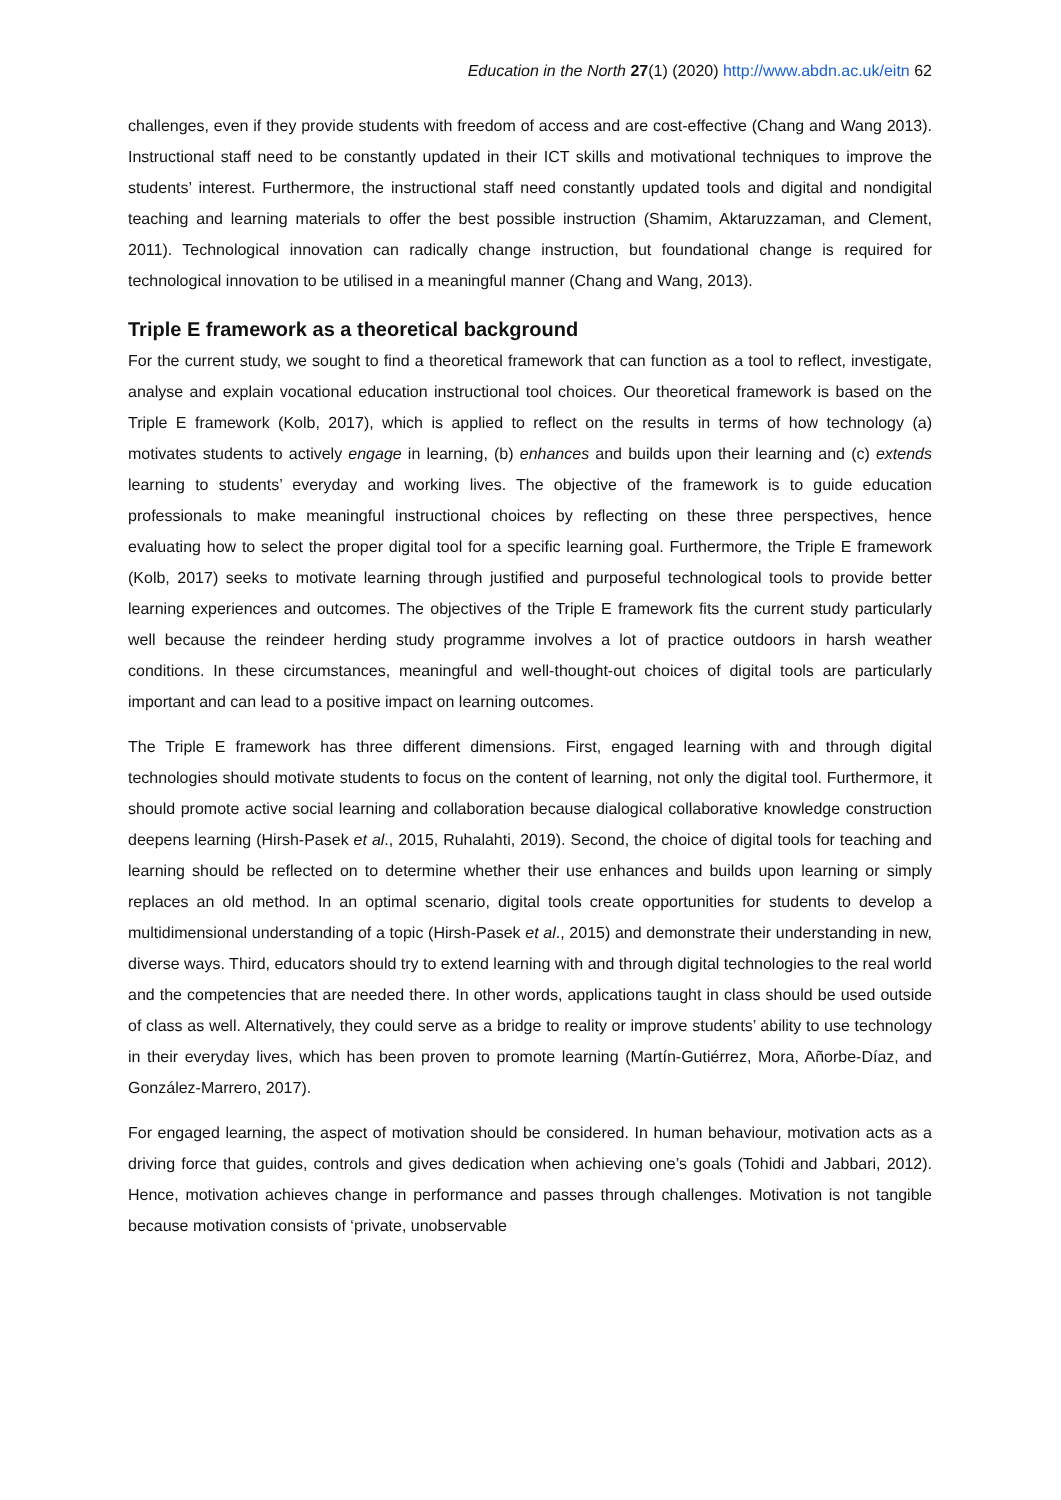Education in the North 27(1) (2020) http://www.abdn.ac.uk/eitn 62
challenges, even if they provide students with freedom of access and are cost-effective (Chang and Wang 2013). Instructional staff need to be constantly updated in their ICT skills and motivational techniques to improve the students’ interest. Furthermore, the instructional staff need constantly updated tools and digital and nondigital teaching and learning materials to offer the best possible instruction (Shamim, Aktaruzzaman, and Clement, 2011). Technological innovation can radically change instruction, but foundational change is required for technological innovation to be utilised in a meaningful manner (Chang and Wang, 2013).
Triple E framework as a theoretical background
For the current study, we sought to find a theoretical framework that can function as a tool to reflect, investigate, analyse and explain vocational education instructional tool choices. Our theoretical framework is based on the Triple E framework (Kolb, 2017), which is applied to reflect on the results in terms of how technology (a) motivates students to actively engage in learning, (b) enhances and builds upon their learning and (c) extends learning to students’ everyday and working lives. The objective of the framework is to guide education professionals to make meaningful instructional choices by reflecting on these three perspectives, hence evaluating how to select the proper digital tool for a specific learning goal. Furthermore, the Triple E framework (Kolb, 2017) seeks to motivate learning through justified and purposeful technological tools to provide better learning experiences and outcomes. The objectives of the Triple E framework fits the current study particularly well because the reindeer herding study programme involves a lot of practice outdoors in harsh weather conditions. In these circumstances, meaningful and well-thought-out choices of digital tools are particularly important and can lead to a positive impact on learning outcomes.
The Triple E framework has three different dimensions. First, engaged learning with and through digital technologies should motivate students to focus on the content of learning, not only the digital tool. Furthermore, it should promote active social learning and collaboration because dialogical collaborative knowledge construction deepens learning (Hirsh-Pasek et al., 2015, Ruhalahti, 2019). Second, the choice of digital tools for teaching and learning should be reflected on to determine whether their use enhances and builds upon learning or simply replaces an old method. In an optimal scenario, digital tools create opportunities for students to develop a multidimensional understanding of a topic (Hirsh-Pasek et al., 2015) and demonstrate their understanding in new, diverse ways. Third, educators should try to extend learning with and through digital technologies to the real world and the competencies that are needed there. In other words, applications taught in class should be used outside of class as well. Alternatively, they could serve as a bridge to reality or improve students’ ability to use technology in their everyday lives, which has been proven to promote learning (Martín-Gutiérrez, Mora, Añorbe-Díaz, and González-Marrero, 2017).
For engaged learning, the aspect of motivation should be considered. In human behaviour, motivation acts as a driving force that guides, controls and gives dedication when achieving one’s goals (Tohidi and Jabbari, 2012). Hence, motivation achieves change in performance and passes through challenges. Motivation is not tangible because motivation consists of ‘private, unobservable